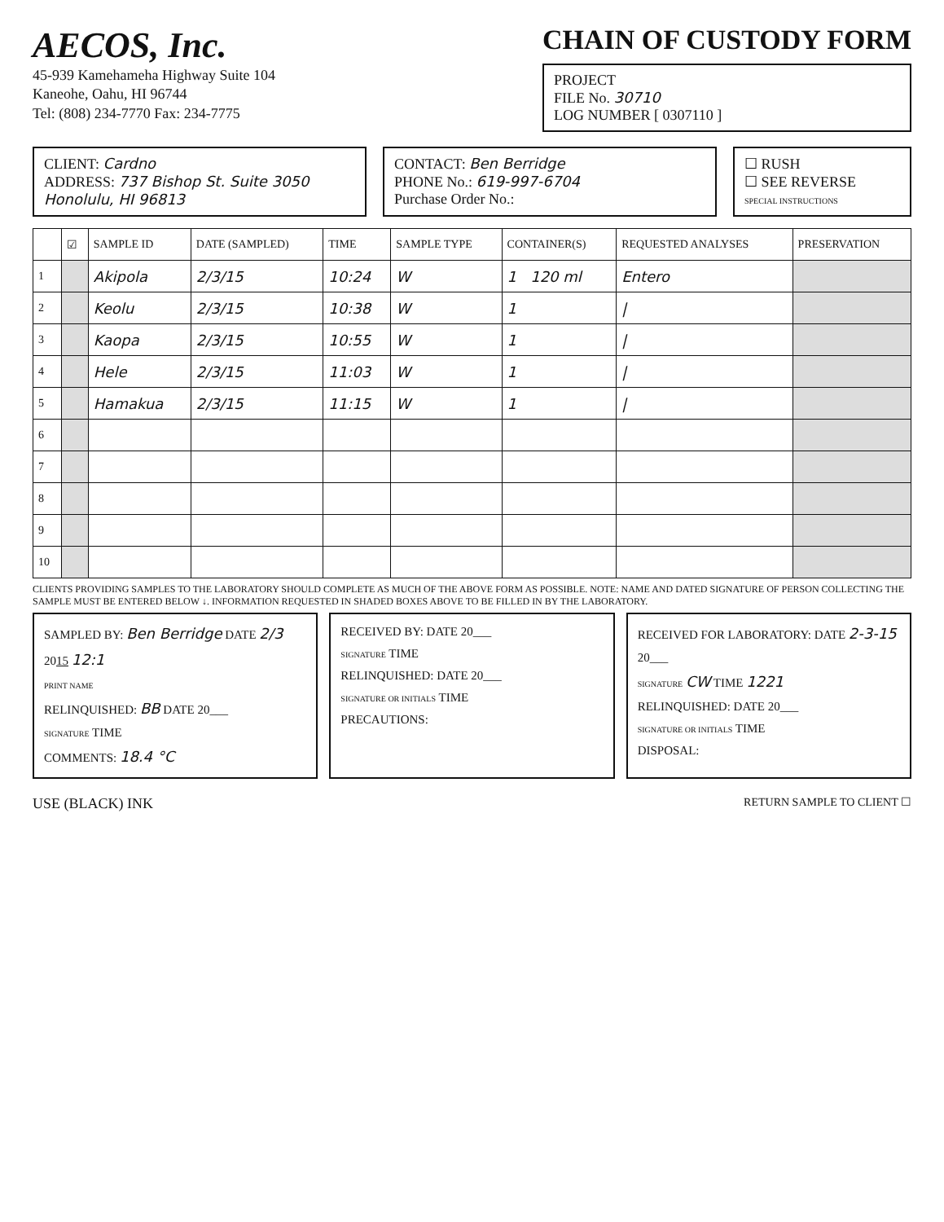AECOS, Inc.
45-939 Kamehameha Highway Suite 104
Kaneohe, Oahu, HI 96744
Tel: (808) 234-7770 Fax: 234-7775
CHAIN OF CUSTODY FORM
PROJECT
FILE No. 30710
LOG NUMBER [ 0307110 ]
CLIENT: Cardno
ADDRESS: 737 Bishop St. Suite 3050 Honolulu, HI 96813
CONTACT: Ben Berridge
PHONE No.: 619-997-6704
Purchase Order No.:
☐ RUSH
☐ SEE REVERSE
SPECIAL INSTRUCTIONS
| | ☑ | SAMPLE ID | DATE (SAMPLED) | TIME | SAMPLE TYPE | CONTAINER(S) | REQUESTED ANALYSES | PRESERVATION |
| --- | --- | --- | --- | --- | --- | --- | --- | --- |
| 1 | | Akipola | 2/3/15 | 10:24 | W | 1 120 ml | Entero | |
| 2 | | Keolu | 2/3/15 | 10:38 | W | 1 | / | |
| 3 | | Kaopa | 2/3/15 | 10:55 | W | 1 | / | |
| 4 | | Hele | 2/3/15 | 11:03 | W | 1 | / | |
| 5 | | Hamakua | 2/3/15 | 11:15 | W | 1 | / | |
| 6 | | | | | | | | |
| 7 | | | | | | | | |
| 8 | | | | | | | | |
| 9 | | | | | | | | |
| 10 | | | | | | | | |
CLIENTS PROVIDING SAMPLES TO THE LABORATORY SHOULD COMPLETE AS MUCH OF THE ABOVE FORM AS POSSIBLE. NOTE: NAME AND DATED SIGNATURE OF PERSON COLLECTING THE SAMPLE MUST BE ENTERED BELOW ↓. INFORMATION REQUESTED IN SHADED BOXES ABOVE TO BE FILLED IN BY THE LABORATORY.
SAMPLED BY: Ben Berridge DATE 2/3 2015 12:1
PRINT NAME
RELINQUISHED: BB DATE 20___
SIGNATURE TIME
COMMENTS: 18.4 °C
RECEIVED BY: DATE 20___
SIGNATURE TIME
RELINQUISHED: DATE 20___
SIGNATURE OR INITIALS TIME
PRECAUTIONS:
RECEIVED FOR LABORATORY: DATE 2-3-15 20___
SIGNATURE CW TIME 1221
RELINQUISHED: DATE 20___
SIGNATURE OR INITIALS TIME
DISPOSAL:
USE (BLACK) INK RETURN SAMPLE TO CLIENT ☐